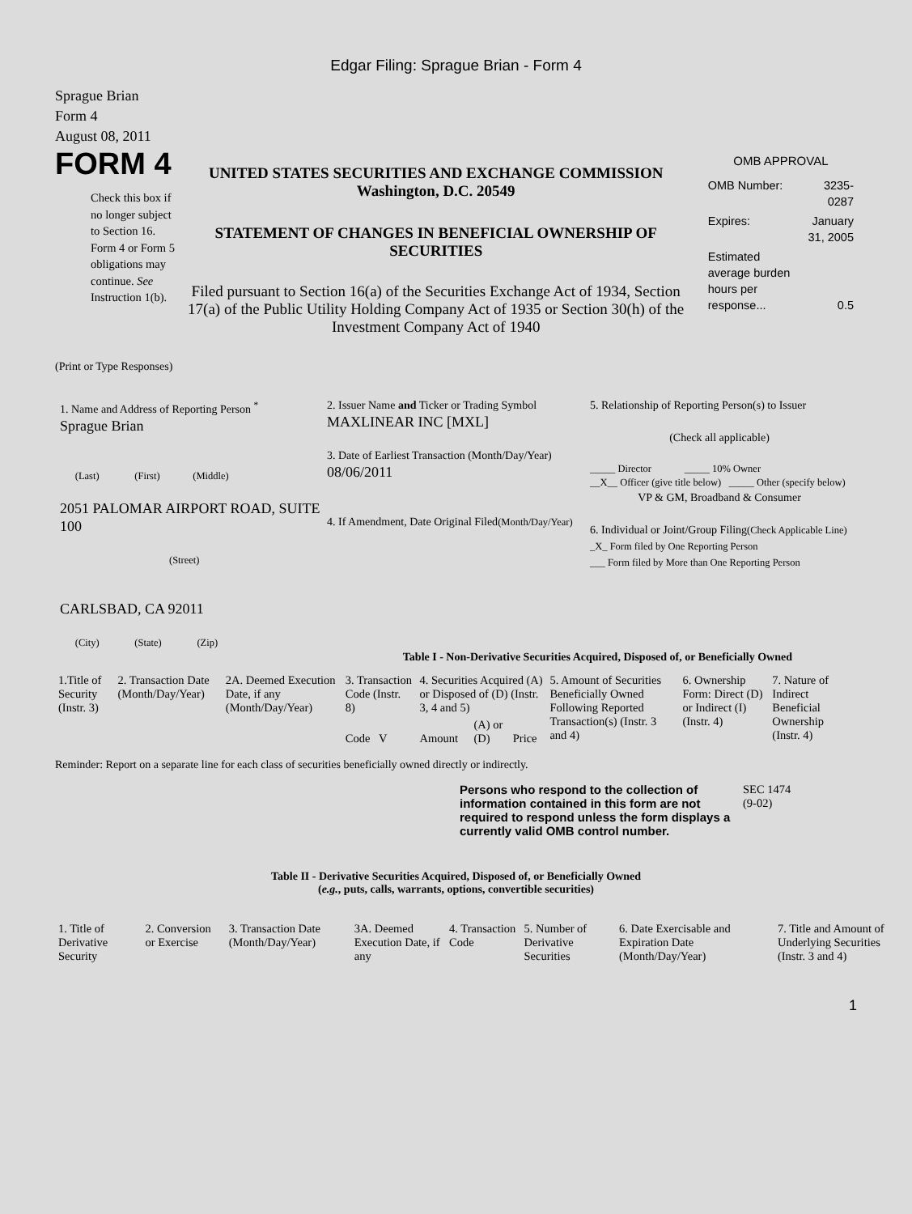Edgar Filing: Sprague Brian - Form 4
Sprague Brian
Form 4
August 08, 2011
FORM 4
Check this box if no longer subject to Section 16. Form 4 or Form 5 obligations may continue. See Instruction 1(b).
UNITED STATES SECURITIES AND EXCHANGE COMMISSION
Washington, D.C. 20549
STATEMENT OF CHANGES IN BENEFICIAL OWNERSHIP OF SECURITIES
Filed pursuant to Section 16(a) of the Securities Exchange Act of 1934, Section 17(a) of the Public Utility Holding Company Act of 1935 or Section 30(h) of the Investment Company Act of 1940
OMB APPROVAL
| OMB Number: | 3235-0287 |
| Expires: | January 31, 2005 |
| Estimated average burden hours per response... | 0.5 |
(Print or Type Responses)
1. Name and Address of Reporting Person <sup>*</sup>
Sprague Brian
(Last) (First) (Middle)
2051 PALOMAR AIRPORT ROAD, SUITE 100
(Street)
CARLSBAD, CA 92011
(City) (State) (Zip)
2. Issuer Name and Ticker or Trading Symbol
MAXLINEAR INC [MXL]
3. Date of Earliest Transaction (Month/Day/Year)
08/06/2011
4. If Amendment, Date Original Filed(Month/Day/Year)
5. Relationship of Reporting Person(s) to Issuer
(Check all applicable)
_____ Director _____ 10% Owner
__X__ Officer (give title below) _____ Other (specify below)
VP & GM, Broadband & Consumer
6. Individual or Joint/Group Filing(Check Applicable Line)
_X_ Form filed by One Reporting Person
___ Form filed by More than One Reporting Person
Table I - Non-Derivative Securities Acquired, Disposed of, or Beneficially Owned
| 1.Title of Security (Instr. 3) | 2. Transaction Date (Month/Day/Year) | 2A. Deemed Execution Date, if any (Month/Day/Year) | 3. Transaction Code (Instr. 8) | 4. Securities Acquired (A) or Disposed of (D) (Instr. 3, 4 and 5) | | | 5. Amount of Securities Beneficially Owned Following Reported Transaction(s) (Instr. 3 and 4) | 6. Ownership Form: Direct (D) or Indirect (I) (Instr. 4) | 7. Nature of Indirect Beneficial Ownership (Instr. 4) |
| --- | --- | --- | --- | --- | --- | --- | --- | --- | --- |
| | | | Code V | Amount | (A) or (D) | Price | | | |
Reminder: Report on a separate line for each class of securities beneficially owned directly or indirectly.
Persons who respond to the collection of information contained in this form are not required to respond unless the form displays a currently valid OMB control number.
SEC 1474
(9-02)
Table II - Derivative Securities Acquired, Disposed of, or Beneficially Owned
(e.g., puts, calls, warrants, options, convertible securities)
| 1. Title of Derivative Security | 2. Conversion or Exercise | 3. Transaction Date (Month/Day/Year) | 3A. Deemed Execution Date, if any | 4. Transaction Code | 5. Number of Derivative Securities | 6. Date Exercisable and Expiration Date (Month/Day/Year) | 7. Title and Amount of Underlying Securities (Instr. 3 and 4) |
| --- | --- | --- | --- | --- | --- | --- | --- |
1